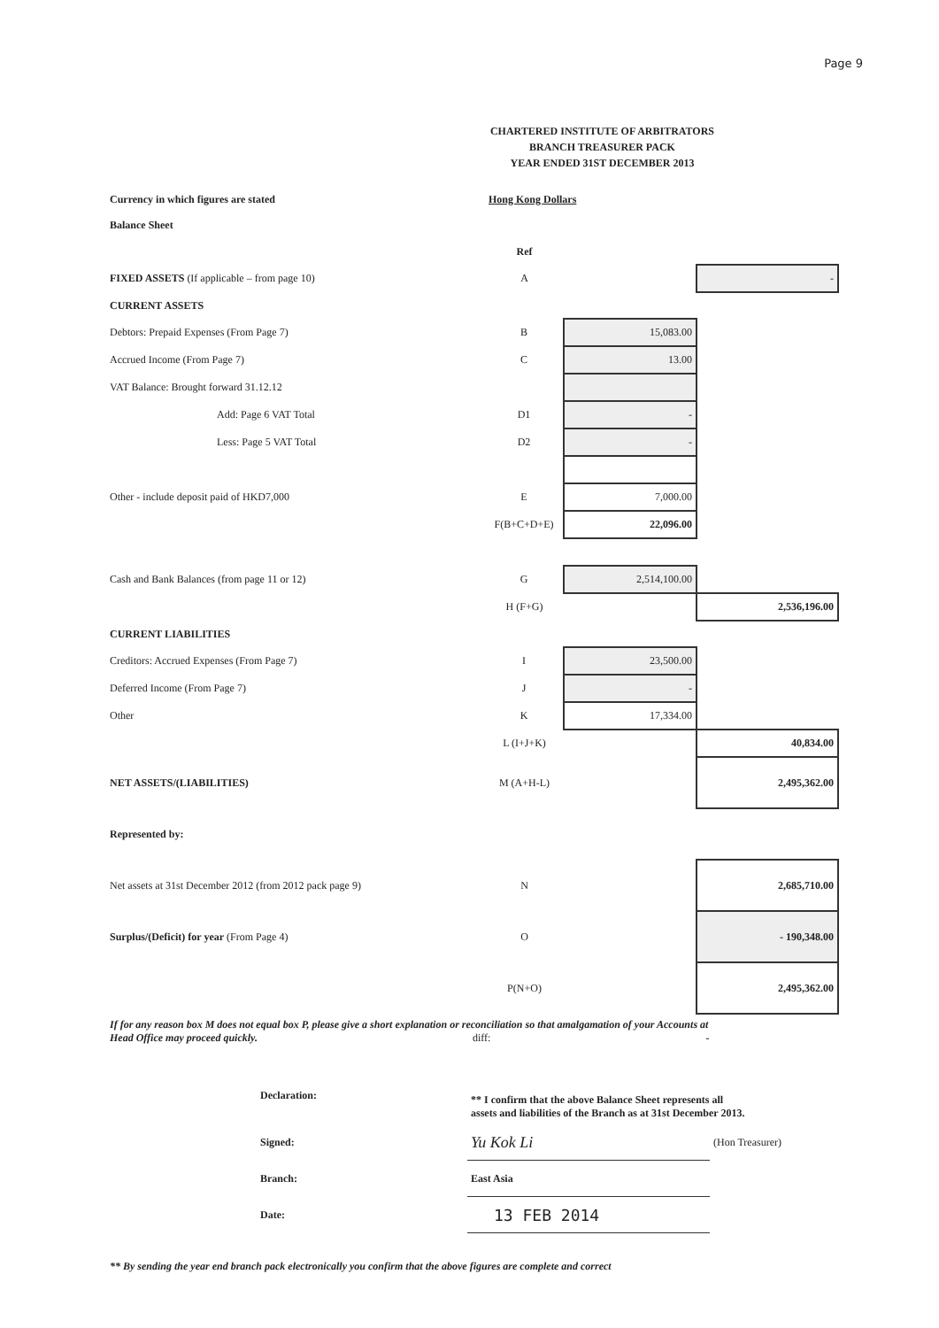Page 9
CHARTERED INSTITUTE OF ARBITRATORS
BRANCH TREASURER PACK
YEAR ENDED 31ST DECEMBER 2013
| Currency in which figures are stated | Hong Kong Dollars | | |
| Balance Sheet | | | |
| | Ref | | |
| FIXED ASSETS (If applicable – from page 10) | A | | - |
| CURRENT ASSETS | | | |
| Debtors: Prepaid Expenses (From Page 7) | B | 15,083.00 | |
| Accrued Income (From Page 7) | C | 13.00 | |
| VAT Balance: Brought forward 31.12.12 | | | |
| Add: Page 6 VAT Total | D1 | - | |
| Less: Page 5 VAT Total | D2 | - | |
| Other - include deposit paid of HKD7,000 | E | 7,000.00 | |
| | F(B+C+D+E) | 22,096.00 | |
| Cash and Bank Balances (from page 11 or 12) | G | 2,514,100.00 | |
| | H (F+G) | | 2,536,196.00 |
| CURRENT LIABILITIES | | | |
| Creditors: Accrued Expenses (From Page 7) | I | 23,500.00 | |
| Deferred Income (From Page 7) | J | - | |
| Other | K | 17,334.00 | |
| | L (I+J+K) | | 40,834.00 |
| NET ASSETS/(LIABILITIES) | M (A+H-L) | | 2,495,362.00 |
| Represented by: | | | |
| Net assets at 31st December 2012 (from 2012 pack page 9) | N | | 2,685,710.00 |
| Surplus/(Deficit) for year (From Page 4) | O | | - 190,348.00 |
| | P(N+O) | | 2,495,362.00 |
If for any reason box M does not equal box P, please give a short explanation or reconciliation so that amalgamation of your Accounts at Head Office may proceed quickly. diff: -
| Declaration: | ** I confirm that the above Balance Sheet represents all assets and liabilities of the Branch as at 31st December 2013. | |
| Signed: | Yu Kok Li | (Hon Treasurer) |
| Branch: | East Asia | |
| Date: | 13 FEB 2014 | |
** By sending the year end branch pack electronically you confirm that the above figures are complete and correct